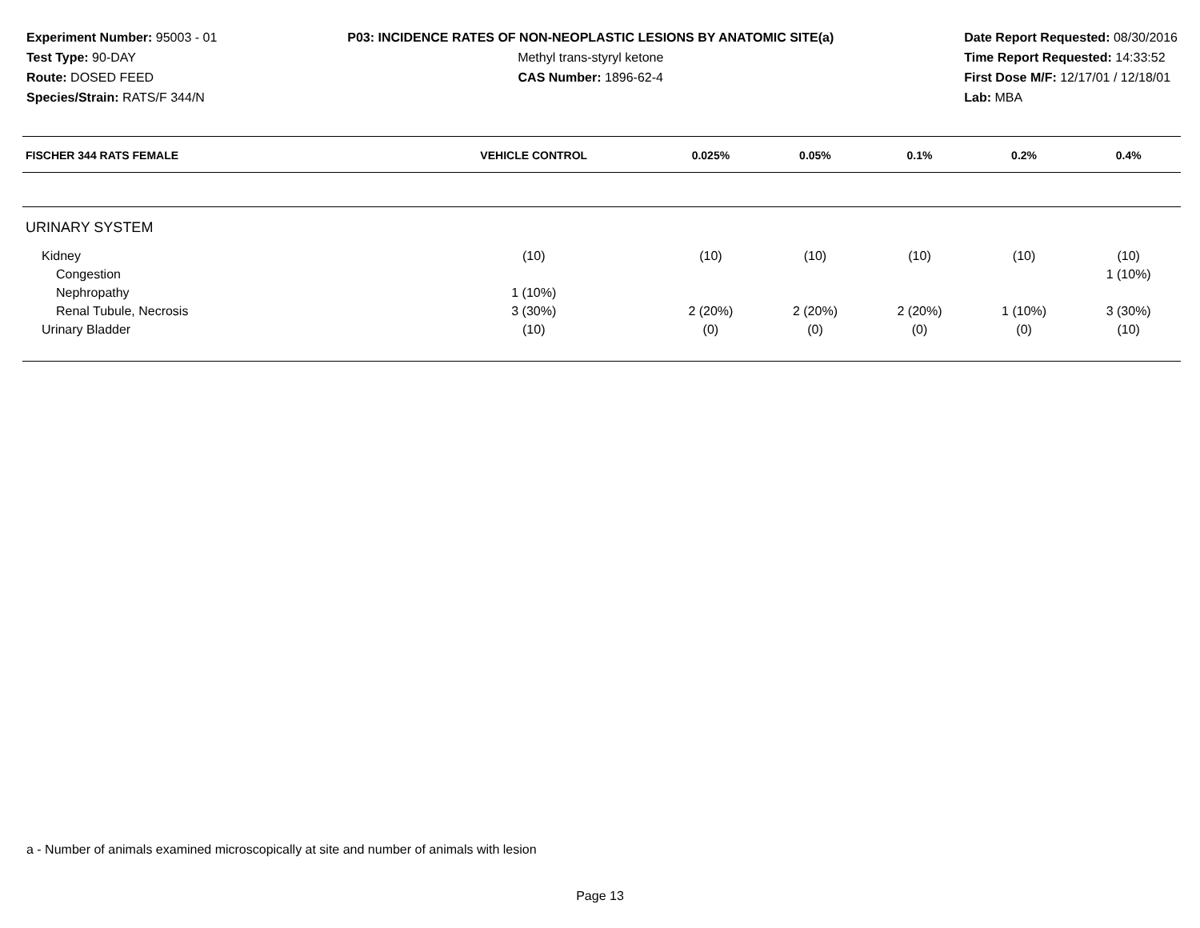Experiment Number: 95003 - 01
Test Type: 90-DAY
Route: DOSED FEED
Species/Strain: RATS/F 344/N
P03: INCIDENCE RATES OF NON-NEOPLASTIC LESIONS BY ANATOMIC SITE(a)
Methyl trans-styryl ketone
CAS Number: 1896-62-4
Date Report Requested: 08/30/2016
Time Report Requested: 14:33:52
First Dose M/F: 12/17/01 / 12/18/01
Lab: MBA
| FISCHER 344 RATS FEMALE | VEHICLE CONTROL | 0.025% | 0.05% | 0.1% | 0.2% | 0.4% |
| --- | --- | --- | --- | --- | --- | --- |
| URINARY SYSTEM | | | | | | |
| Kidney | (10) | (10) | (10) | (10) | (10) | (10) |
| Congestion | | | | | | 1 (10%) |
| Nephropathy | 1 (10%) | | | | | |
| Renal Tubule, Necrosis | 3 (30%) | 2 (20%) | 2 (20%) | 2 (20%) | 1 (10%) | 3 (30%) |
| Urinary Bladder | (10) | (0) | (0) | (0) | (0) | (10) |
a - Number of animals examined microscopically at site and number of animals with lesion
Page 13